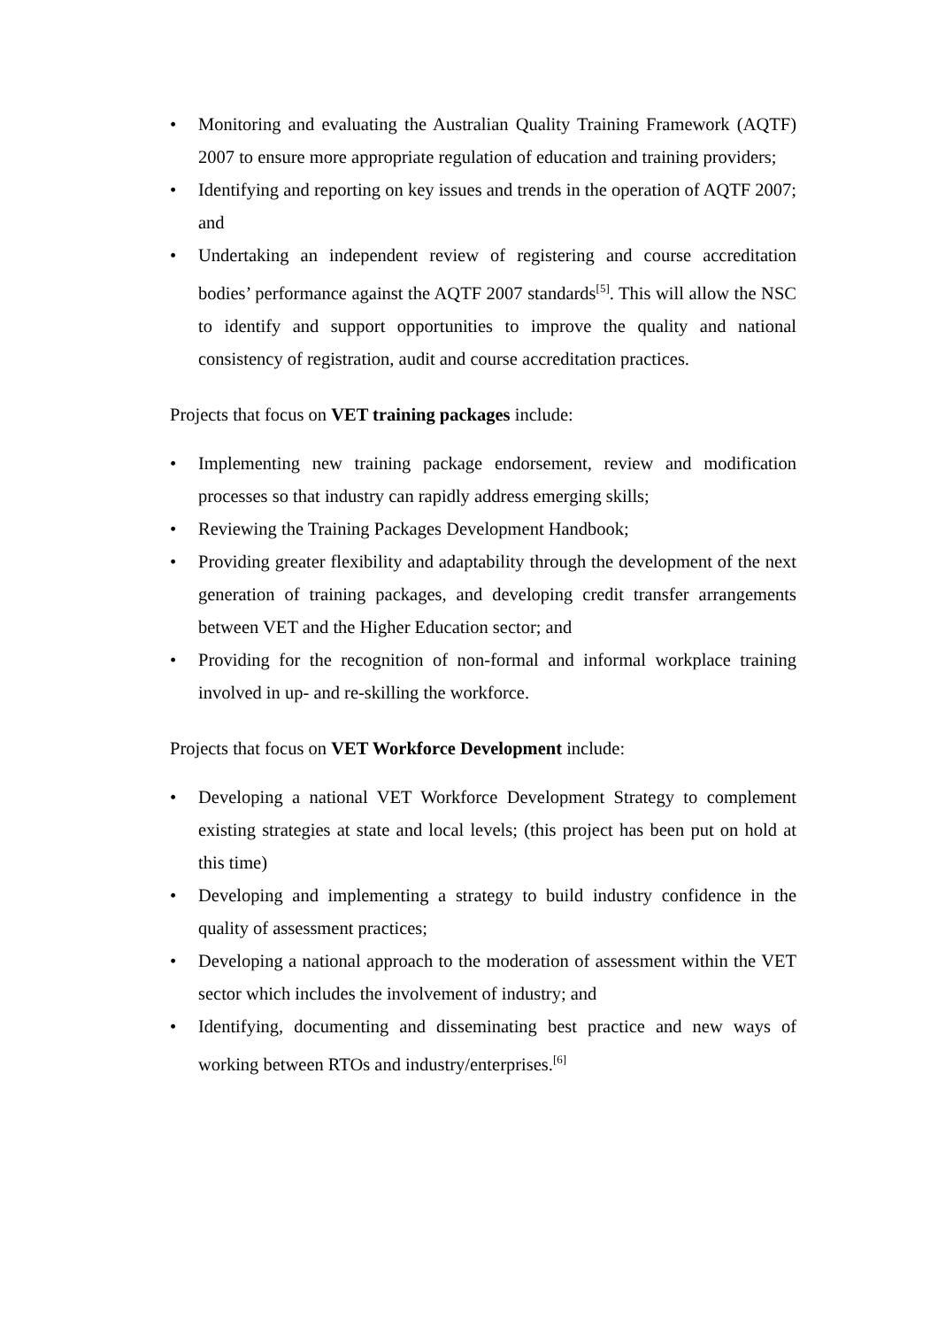• Monitoring and evaluating the Australian Quality Training Framework (AQTF) 2007 to ensure more appropriate regulation of education and training providers;
• Identifying and reporting on key issues and trends in the operation of AQTF 2007; and
• Undertaking an independent review of registering and course accreditation bodies’ performance against the AQTF 2007 standards<sup>[5]</sup>. This will allow the NSC to identify and support opportunities to improve the quality and national consistency of registration, audit and course accreditation practices.
Projects that focus on VET training packages include:
• Implementing new training package endorsement, review and modification processes so that industry can rapidly address emerging skills;
• Reviewing the Training Packages Development Handbook;
• Providing greater flexibility and adaptability through the development of the next generation of training packages, and developing credit transfer arrangements between VET and the Higher Education sector; and
• Providing for the recognition of non-formal and informal workplace training involved in up- and re-skilling the workforce.
Projects that focus on VET Workforce Development include:
• Developing a national VET Workforce Development Strategy to complement existing strategies at state and local levels; (this project has been put on hold at this time)
• Developing and implementing a strategy to build industry confidence in the quality of assessment practices;
• Developing a national approach to the moderation of assessment within the VET sector which includes the involvement of industry; and
• Identifying, documenting and disseminating best practice and new ways of working between RTOs and industry/enterprises.<sup>[6]</sup>